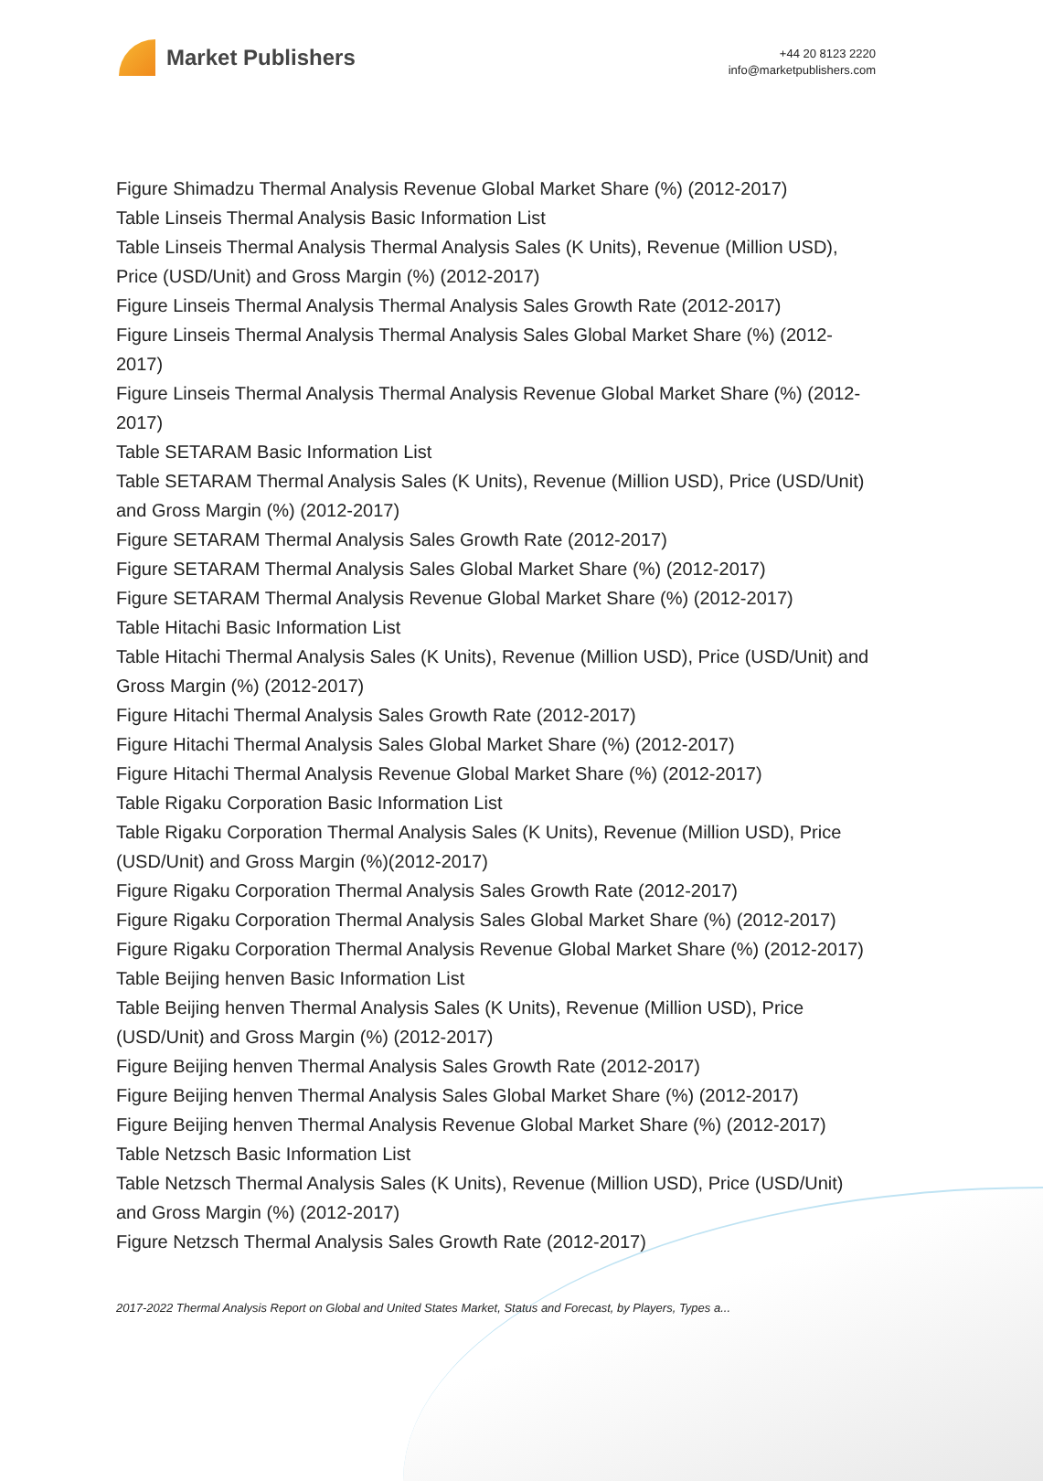Market Publishers
+44 20 8123 2220
info@marketpublishers.com
Figure Shimadzu Thermal Analysis Revenue Global Market Share (%) (2012-2017)
Table Linseis Thermal Analysis Basic Information List
Table Linseis Thermal Analysis Thermal Analysis Sales (K Units), Revenue (Million USD), Price (USD/Unit) and Gross Margin (%) (2012-2017)
Figure Linseis Thermal Analysis Thermal Analysis Sales Growth Rate (2012-2017)
Figure Linseis Thermal Analysis Thermal Analysis Sales Global Market Share (%) (2012-2017)
Figure Linseis Thermal Analysis Thermal Analysis Revenue Global Market Share (%) (2012-2017)
Table SETARAM Basic Information List
Table SETARAM Thermal Analysis Sales (K Units), Revenue (Million USD), Price (USD/Unit) and Gross Margin (%) (2012-2017)
Figure SETARAM Thermal Analysis Sales Growth Rate (2012-2017)
Figure SETARAM Thermal Analysis Sales Global Market Share (%) (2012-2017)
Figure SETARAM Thermal Analysis Revenue Global Market Share (%) (2012-2017)
Table Hitachi Basic Information List
Table Hitachi Thermal Analysis Sales (K Units), Revenue (Million USD), Price (USD/Unit) and Gross Margin (%) (2012-2017)
Figure Hitachi Thermal Analysis Sales Growth Rate (2012-2017)
Figure Hitachi Thermal Analysis Sales Global Market Share (%) (2012-2017)
Figure Hitachi Thermal Analysis Revenue Global Market Share (%) (2012-2017)
Table Rigaku Corporation Basic Information List
Table Rigaku Corporation Thermal Analysis Sales (K Units), Revenue (Million USD), Price (USD/Unit) and Gross Margin (%)(2012-2017)
Figure Rigaku Corporation Thermal Analysis Sales Growth Rate (2012-2017)
Figure Rigaku Corporation Thermal Analysis Sales Global Market Share (%) (2012-2017)
Figure Rigaku Corporation Thermal Analysis Revenue Global Market Share (%) (2012-2017)
Table Beijing henven Basic Information List
Table Beijing henven Thermal Analysis Sales (K Units), Revenue (Million USD), Price (USD/Unit) and Gross Margin (%) (2012-2017)
Figure Beijing henven Thermal Analysis Sales Growth Rate (2012-2017)
Figure Beijing henven Thermal Analysis Sales Global Market Share (%) (2012-2017)
Figure Beijing henven Thermal Analysis Revenue Global Market Share (%) (2012-2017)
Table Netzsch Basic Information List
Table Netzsch Thermal Analysis Sales (K Units), Revenue (Million USD), Price (USD/Unit) and Gross Margin (%) (2012-2017)
Figure Netzsch Thermal Analysis Sales Growth Rate (2012-2017)
2017-2022 Thermal Analysis Report on Global and United States Market, Status and Forecast, by Players, Types a...